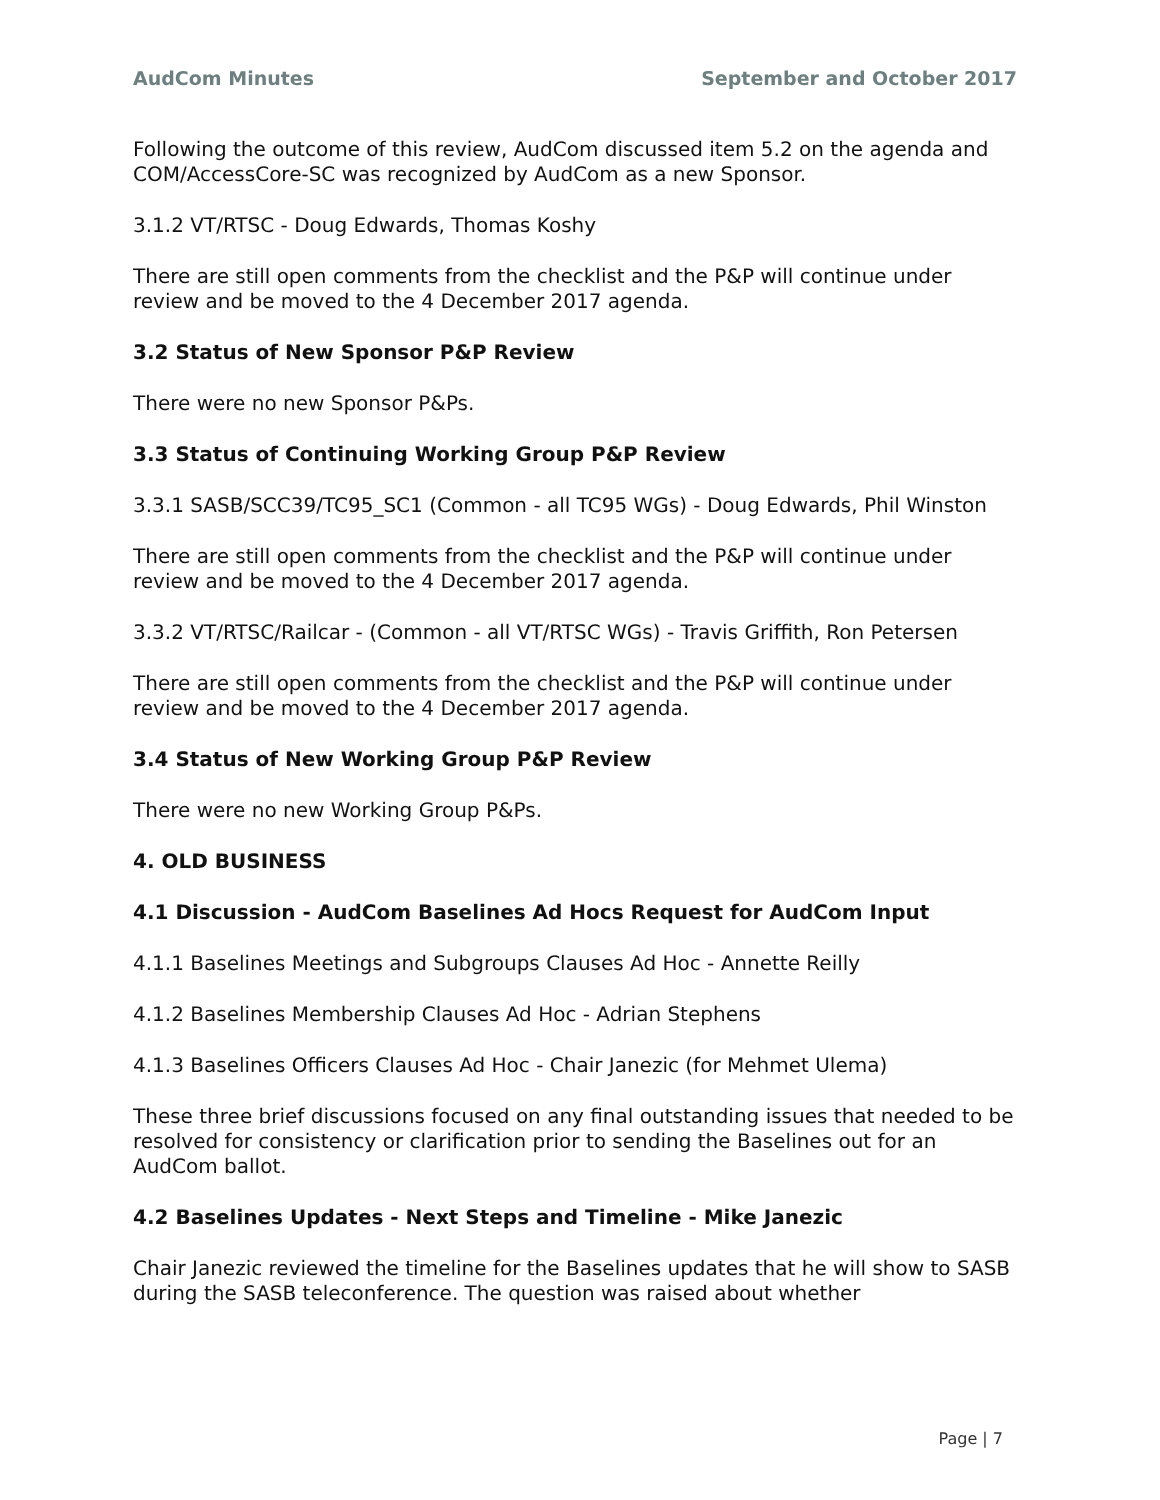AudCom Minutes September and October 2017
Following the outcome of this review, AudCom discussed item 5.2 on the agenda and COM/AccessCore-SC was recognized by AudCom as a new Sponsor.
3.1.2 VT/RTSC - Doug Edwards, Thomas Koshy
There are still open comments from the checklist and the P&P will continue under review and be moved to the 4 December 2017 agenda.
3.2 Status of New Sponsor P&P Review
There were no new Sponsor P&Ps.
3.3 Status of Continuing Working Group P&P Review
3.3.1 SASB/SCC39/TC95_SC1 (Common - all TC95 WGs) - Doug Edwards, Phil Winston
There are still open comments from the checklist and the P&P will continue under review and be moved to the 4 December 2017 agenda.
3.3.2 VT/RTSC/Railcar - (Common - all VT/RTSC WGs) - Travis Griffith, Ron Petersen
There are still open comments from the checklist and the P&P will continue under review and be moved to the 4 December 2017 agenda.
3.4 Status of New Working Group P&P Review
There were no new Working Group P&Ps.
4. OLD BUSINESS
4.1 Discussion - AudCom Baselines Ad Hocs Request for AudCom Input
4.1.1 Baselines Meetings and Subgroups Clauses Ad Hoc - Annette Reilly
4.1.2 Baselines Membership Clauses Ad Hoc - Adrian Stephens
4.1.3 Baselines Officers Clauses Ad Hoc - Chair Janezic (for Mehmet Ulema)
These three brief discussions focused on any final outstanding issues that needed to be resolved for consistency or clarification prior to sending the Baselines out for an AudCom ballot.
4.2 Baselines Updates - Next Steps and Timeline - Mike Janezic
Chair Janezic reviewed the timeline for the Baselines updates that he will show to SASB during the SASB teleconference. The question was raised about whether
Page | 7